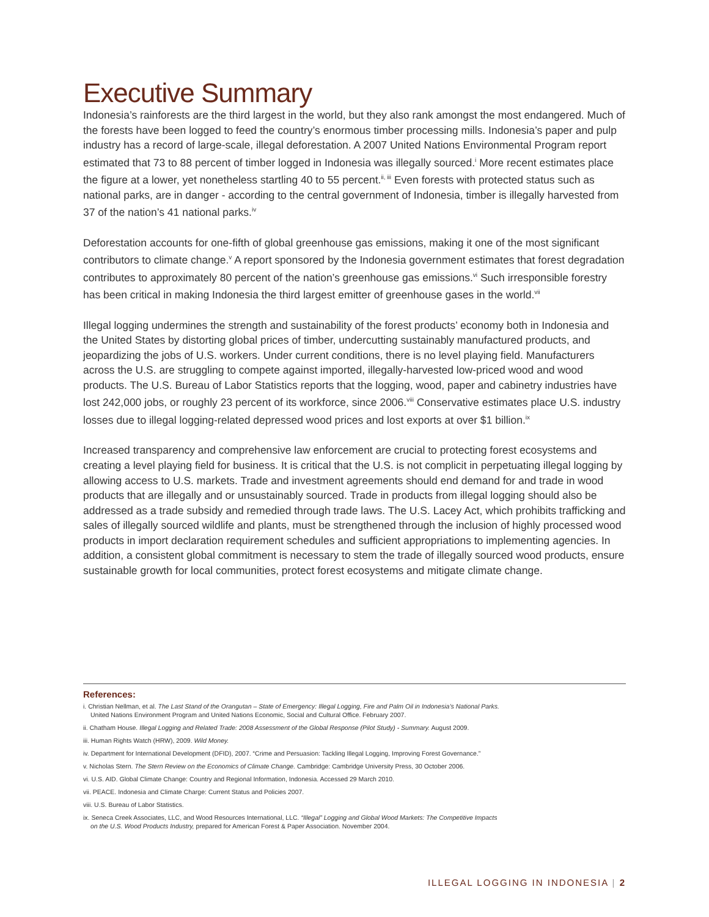Executive Summary
Indonesia’s rainforests are the third largest in the world, but they also rank amongst the most endangered. Much of the forests have been logged to feed the country’s enormous timber processing mills. Indonesia’s paper and pulp industry has a record of large-scale, illegal deforestation. A 2007 United Nations Environmental Program report estimated that 73 to 88 percent of timber logged in Indonesia was illegally sourced.<sup>i</sup> More recent estimates place the figure at a lower, yet nonetheless startling 40 to 55 percent.<sup>ii, iii</sup> Even forests with protected status such as national parks, are in danger - according to the central government of Indonesia, timber is illegally harvested from 37 of the nation’s 41 national parks.<sup>iv</sup>
Deforestation accounts for one-fifth of global greenhouse gas emissions, making it one of the most significant contributors to climate change.<sup>v</sup> A report sponsored by the Indonesia government estimates that forest degradation contributes to approximately 80 percent of the nation’s greenhouse gas emissions.<sup>vi</sup> Such irresponsible forestry has been critical in making Indonesia the third largest emitter of greenhouse gases in the world.<sup>vii</sup>
Illegal logging undermines the strength and sustainability of the forest products’ economy both in Indonesia and the United States by distorting global prices of timber, undercutting sustainably manufactured products, and jeopardizing the jobs of U.S. workers. Under current conditions, there is no level playing field. Manufacturers across the U.S. are struggling to compete against imported, illegally-harvested low-priced wood and wood products. The U.S. Bureau of Labor Statistics reports that the logging, wood, paper and cabinetry industries have lost 242,000 jobs, or roughly 23 percent of its workforce, since 2006.<sup>viii</sup> Conservative estimates place U.S. industry losses due to illegal logging-related depressed wood prices and lost exports at over $1 billion.<sup>ix</sup>
Increased transparency and comprehensive law enforcement are crucial to protecting forest ecosystems and creating a level playing field for business. It is critical that the U.S. is not complicit in perpetuating illegal logging by allowing access to U.S. markets. Trade and investment agreements should end demand for and trade in wood products that are illegally and or unsustainably sourced. Trade in products from illegal logging should also be addressed as a trade subsidy and remedied through trade laws. The U.S. Lacey Act, which prohibits trafficking and sales of illegally sourced wildlife and plants, must be strengthened through the inclusion of highly processed wood products in import declaration requirement schedules and sufficient appropriations to implementing agencies. In addition, a consistent global commitment is necessary to stem the trade of illegally sourced wood products, ensure sustainable growth for local communities, protect forest ecosystems and mitigate climate change.
References:
i. Christian Nellman, et al. The Last Stand of the Orangutan – State of Emergency: Illegal Logging, Fire and Palm Oil in Indonesia’s National Parks.
United Nations Environment Program and United Nations Economic, Social and Cultural Office. February 2007.
ii. Chatham House. Illegal Logging and Related Trade: 2008 Assessment of the Global Response (Pilot Study) - Summary. August 2009.
iii. Human Rights Watch (HRW), 2009. Wild Money.
iv. Department for International Development (DFID), 2007. “Crime and Persuasion: Tackling Illegal Logging, Improving Forest Governance.”
v. Nicholas Stern. The Stern Review on the Economics of Climate Change. Cambridge: Cambridge University Press, 30 October 2006.
vi. U.S. AID. Global Climate Change: Country and Regional Information, Indonesia. Accessed 29 March 2010.
vii. PEACE. Indonesia and Climate Charge: Current Status and Policies 2007.
viii. U.S. Bureau of Labor Statistics.
ix. Seneca Creek Associates, LLC, and Wood Resources International, LLC. “Illegal” Logging and Global Wood Markets: The Competitive Impacts
on the U.S. Wood Products Industry, prepared for American Forest & Paper Association. November 2004.
ILLEGAL LOGGING IN INDONESIA | 2